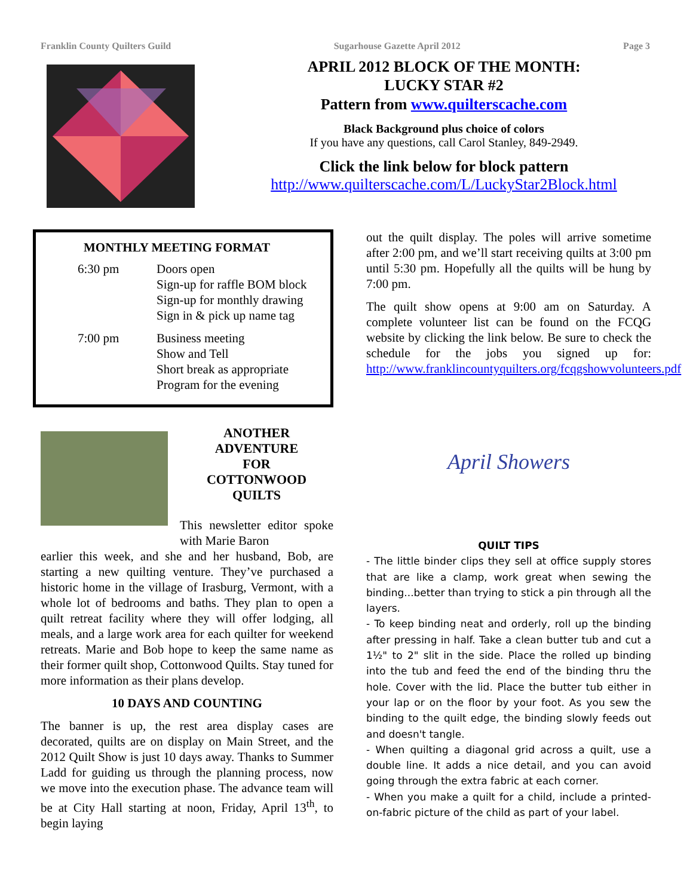Franklin County Quilters Guild Sugarhouse Gazette April 2012 Page 3
APRIL 2012 BLOCK OF THE MONTH:
LUCKY STAR #2
Pattern from www.quilterscache.com
Black Background plus choice of colors
If you have any questions, call Carol Stanley, 849-2949.
Click the link below for block pattern
http://www.quilterscache.com/L/LuckyStar2Block.html
MONTHLY MEETING FORMAT
6:30 pm Doors open
Sign-up for raffle BOM block
Sign-up for monthly drawing
Sign in & pick up name tag
7:00 pm Business meeting
Show and Tell
Short break as appropriate
Program for the evening
ANOTHER
ADVENTURE
FOR
COTTONWOOD
QUILTS
This newsletter editor spoke with Marie Baron
earlier this week, and she and her husband, Bob, are starting a new quilting venture. They’ve purchased a historic home in the village of Irasburg, Vermont, with a whole lot of bedrooms and baths. They plan to open a quilt retreat facility where they will offer lodging, all meals, and a large work area for each quilter for weekend retreats. Marie and Bob hope to keep the same name as their former quilt shop, Cottonwood Quilts. Stay tuned for more information as their plans develop.
10 DAYS AND COUNTING
The banner is up, the rest area display cases are decorated, quilts are on display on Main Street, and the 2012 Quilt Show is just 10 days away. Thanks to Summer Ladd for guiding us through the planning process, now we move into the execution phase. The advance team will be at City Hall starting at noon, Friday, April 13<sup>th</sup>, to begin laying
out the quilt display. The poles will arrive sometime after 2:00 pm, and we’ll start receiving quilts at 3:00 pm until 5:30 pm. Hopefully all the quilts will be hung by 7:00 pm.
The quilt show opens at 9:00 am on Saturday. A complete volunteer list can be found on the FCQG website by clicking the link below. Be sure to check the schedule for the jobs you signed up for: http://www.franklincountyquilters.org/fcqgshowvolunteers.pdf
April Showers
QUILT TIPS
- The little binder clips they sell at office supply stores that are like a clamp, work great when sewing the binding...better than trying to stick a pin through all the layers.
- To keep binding neat and orderly, roll up the binding after pressing in half. Take a clean butter tub and cut a 1½" to 2" slit in the side. Place the rolled up binding into the tub and feed the end of the binding thru the hole. Cover with the lid. Place the butter tub either in your lap or on the floor by your foot. As you sew the binding to the quilt edge, the binding slowly feeds out and doesn't tangle.
- When quilting a diagonal grid across a quilt, use a double line. It adds a nice detail, and you can avoid going through the extra fabric at each corner.
- When you make a quilt for a child, include a printed-on-fabric picture of the child as part of your label.